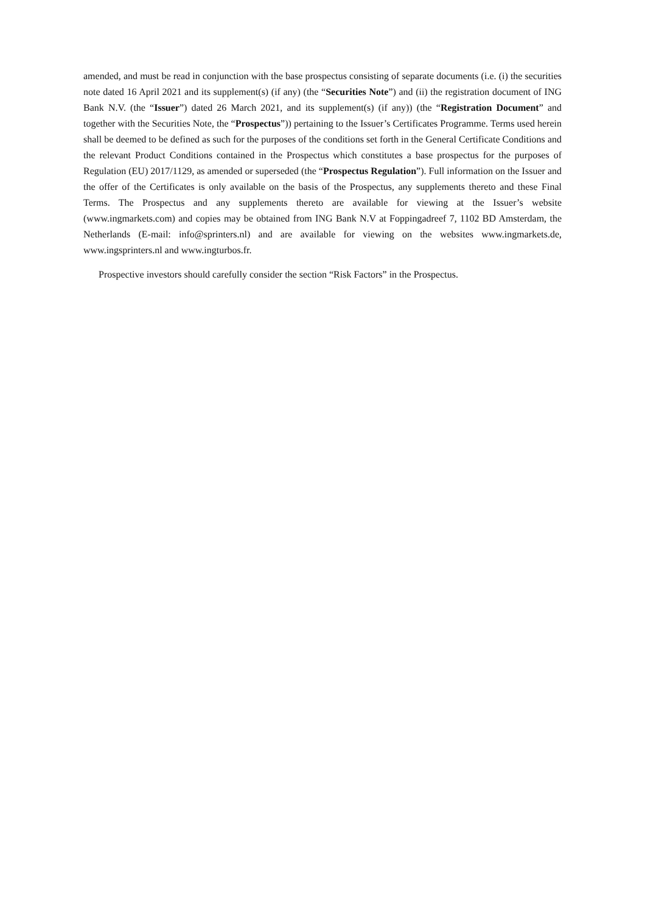amended, and must be read in conjunction with the base prospectus consisting of separate documents (i.e. (i) the securities note dated 16 April 2021 and its supplement(s) (if any) (the “Securities Note”) and (ii) the registration document of ING Bank N.V. (the “Issuer”) dated 26 March 2021, and its supplement(s) (if any)) (the “Registration Document” and together with the Securities Note, the “Prospectus”)) pertaining to the Issuer’s Certificates Programme. Terms used herein shall be deemed to be defined as such for the purposes of the conditions set forth in the General Certificate Conditions and the relevant Product Conditions contained in the Prospectus which constitutes a base prospectus for the purposes of Regulation (EU) 2017/1129, as amended or superseded (the “Prospectus Regulation”). Full information on the Issuer and the offer of the Certificates is only available on the basis of the Prospectus, any supplements thereto and these Final Terms. The Prospectus and any supplements thereto are available for viewing at the Issuer’s website (www.ingmarkets.com) and copies may be obtained from ING Bank N.V at Foppingadreef 7, 1102 BD Amsterdam, the Netherlands (E-mail: info@sprinters.nl) and are available for viewing on the websites www.ingmarkets.de, www.ingsprinters.nl and www.ingturbos.fr.
Prospective investors should carefully consider the section “Risk Factors” in the Prospectus.